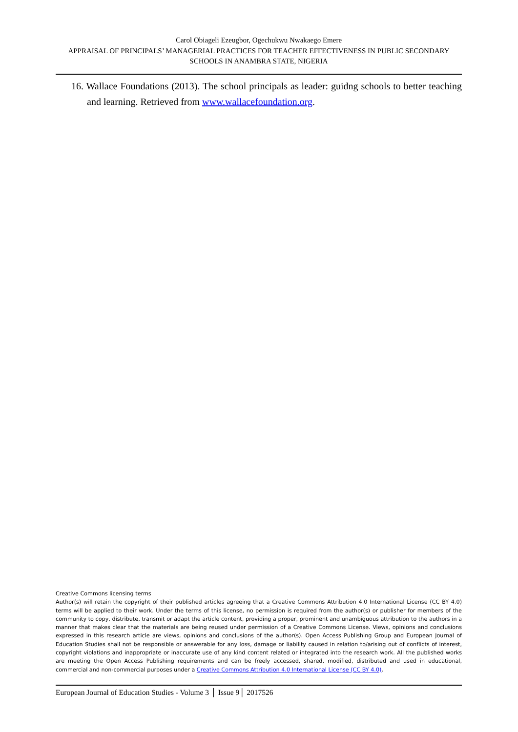Carol Obiageli Ezeugbor, Ogechukwu Nwakaego Emere
APPRAISAL OF PRINCIPALS’ MANAGERIAL PRACTICES FOR TEACHER EFFECTIVENESS IN PUBLIC SECONDARY SCHOOLS IN ANAMBRA STATE, NIGERIA
16. Wallace Foundations (2013). The school principals as leader: guidng schools to better teaching and learning. Retrieved from www.wallacefoundation.org.
Creative Commons licensing terms
Author(s) will retain the copyright of their published articles agreeing that a Creative Commons Attribution 4.0 International License (CC BY 4.0) terms will be applied to their work. Under the terms of this license, no permission is required from the author(s) or publisher for members of the community to copy, distribute, transmit or adapt the article content, providing a proper, prominent and unambiguous attribution to the authors in a manner that makes clear that the materials are being reused under permission of a Creative Commons License. Views, opinions and conclusions expressed in this research article are views, opinions and conclusions of the author(s). Open Access Publishing Group and European Journal of Education Studies shall not be responsible or answerable for any loss, damage or liability caused in relation to/arising out of conflicts of interest, copyright violations and inappropriate or inaccurate use of any kind content related or integrated into the research work. All the published works are meeting the Open Access Publishing requirements and can be freely accessed, shared, modified, distributed and used in educational, commercial and non-commercial purposes under a Creative Commons Attribution 4.0 International License (CC BY 4.0).
European Journal of Education Studies - Volume 3 │ Issue 9│ 2017526